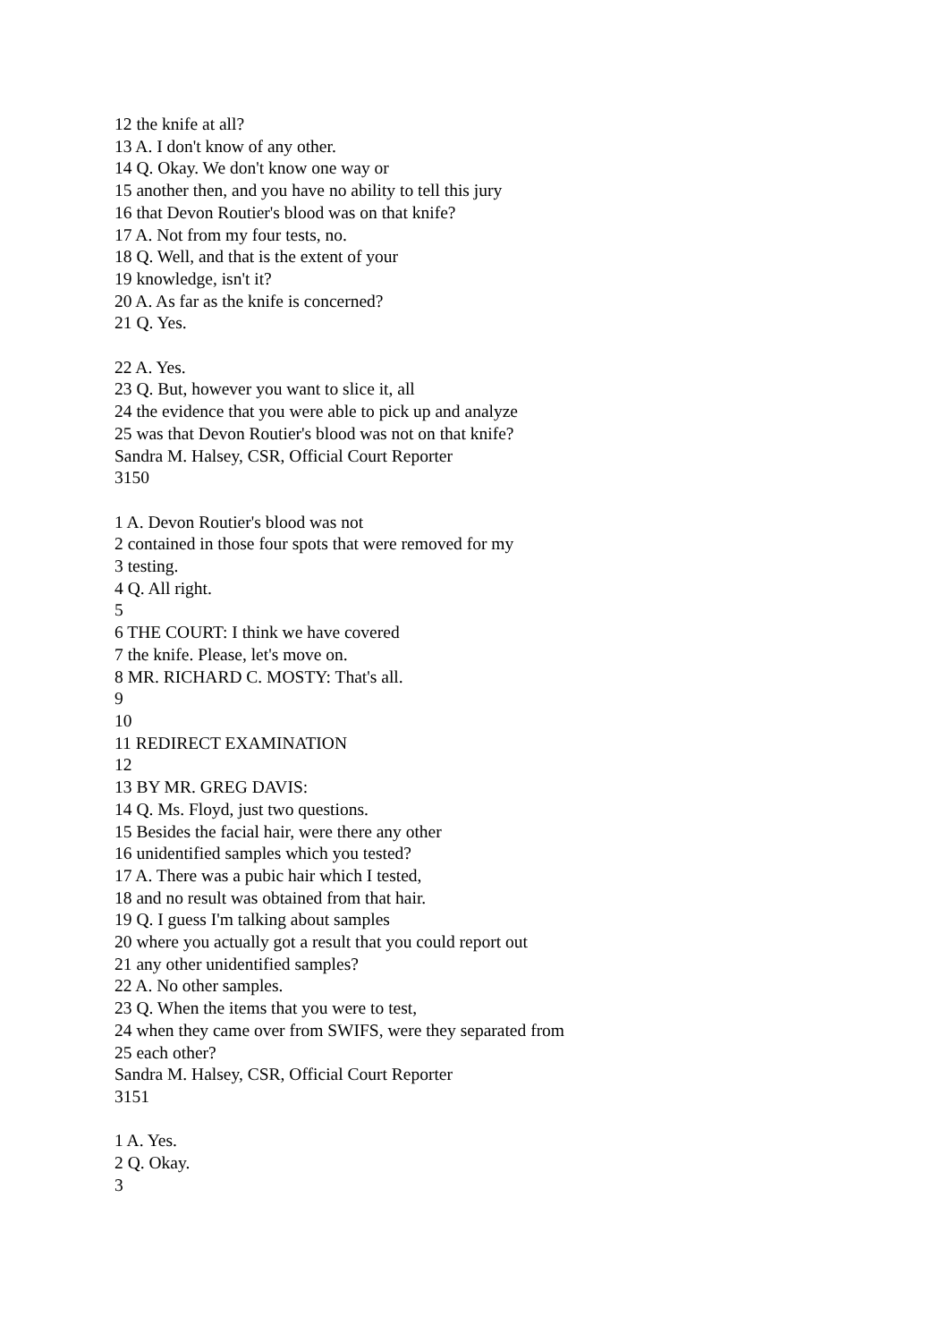12 the knife at all?
13 A. I don't know of any other.
14 Q. Okay. We don't know one way or
15 another then, and you have no ability to tell this jury
16 that Devon Routier's blood was on that knife?
17 A. Not from my four tests, no.
18 Q. Well, and that is the extent of your
19 knowledge, isn't it?
20 A. As far as the knife is concerned?
21 Q. Yes.
22 A. Yes.
23 Q. But, however you want to slice it, all
24 the evidence that you were able to pick up and analyze
25 was that Devon Routier's blood was not on that knife?
Sandra M. Halsey, CSR, Official Court Reporter
3150
1 A. Devon Routier's blood was not
2 contained in those four spots that were removed for my
3 testing.
4 Q. All right.
5
6 THE COURT: I think we have covered
7 the knife. Please, let's move on.
8 MR. RICHARD C. MOSTY: That's all.
9
10
11 REDIRECT EXAMINATION
12
13 BY MR. GREG DAVIS:
14 Q. Ms. Floyd, just two questions.
15 Besides the facial hair, were there any other
16 unidentified samples which you tested?
17 A. There was a pubic hair which I tested,
18 and no result was obtained from that hair.
19 Q. I guess I'm talking about samples
20 where you actually got a result that you could report out
21 any other unidentified samples?
22 A. No other samples.
23 Q. When the items that you were to test,
24 when they came over from SWIFS, were they separated from
25 each other?
Sandra M. Halsey, CSR, Official Court Reporter
3151
1 A. Yes.
2 Q. Okay.
3